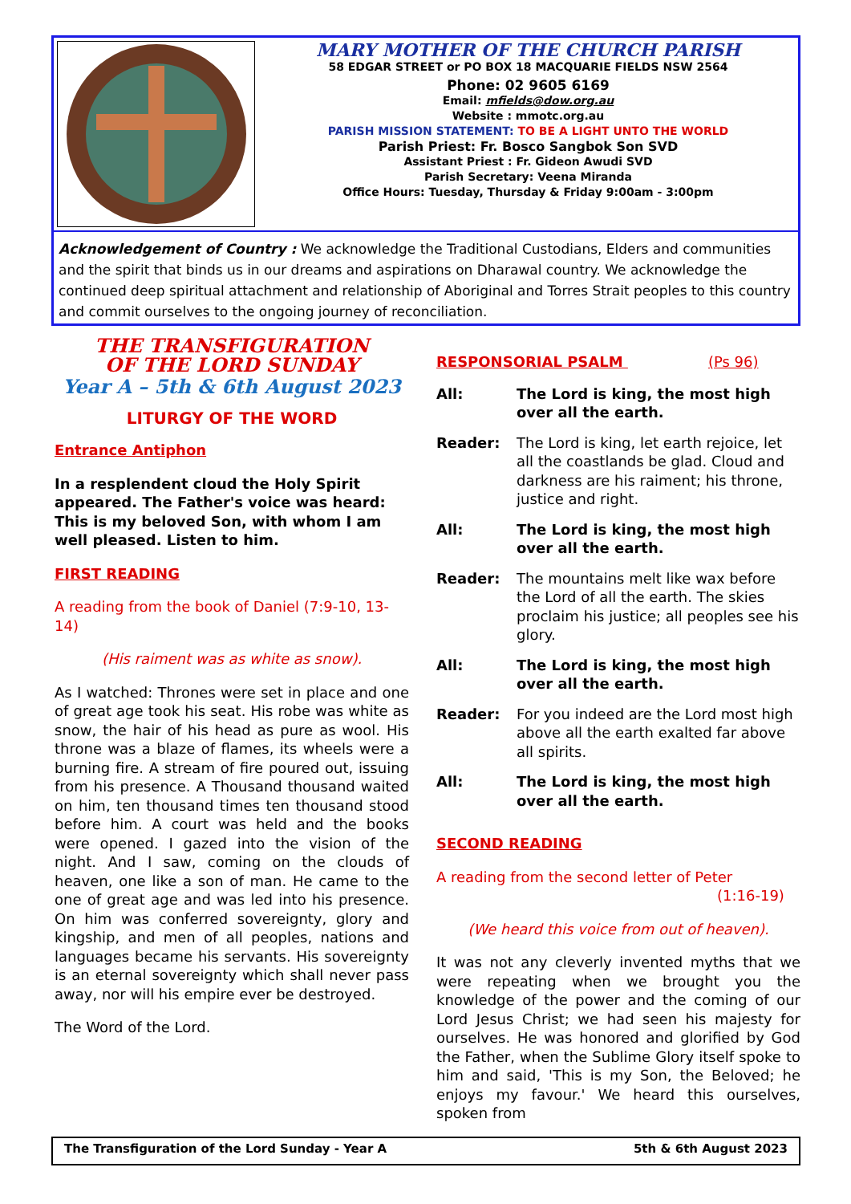MARY MOTHER OF THE CHURCH PARISH
58 EDGAR STREET or PO BOX 18 MACQUARIE FIELDS NSW 2564
Phone: 02 9605 6169
Email: mfields@dow.org.au
Website : mmotc.org.au
PARISH MISSION STATEMENT: TO BE A LIGHT UNTO THE WORLD
Parish Priest: Fr. Bosco Sangbok Son SVD
Assistant Priest : Fr. Gideon Awudi SVD
Parish Secretary: Veena Miranda
Office Hours: Tuesday, Thursday & Friday 9:00am - 3:00pm
Acknowledgement of Country : We acknowledge the Traditional Custodians, Elders and communities and the spirit that binds us in our dreams and aspirations on Dharawal country. We acknowledge the continued deep spiritual attachment and relationship of Aboriginal and Torres Strait peoples to this country and commit ourselves to the ongoing journey of reconciliation.
THE TRANSFIGURATION
OF THE LORD SUNDAY
Year A – 5th & 6th August 2023
LITURGY OF THE WORD
Entrance Antiphon
In a resplendent cloud the Holy Spirit appeared. The Father's voice was heard: This is my beloved Son, with whom I am well pleased. Listen to him.
FIRST READING
A reading from the book of Daniel (7:9-10, 13-14)
(His raiment was as white as snow).
As I watched: Thrones were set in place and one of great age took his seat. His robe was white as snow, the hair of his head as pure as wool. His throne was a blaze of flames, its wheels were a burning fire. A stream of fire poured out, issuing from his presence. A Thousand thousand waited on him, ten thousand times ten thousand stood before him. A court was held and the books were opened. I gazed into the vision of the night. And I saw, coming on the clouds of heaven, one like a son of man. He came to the one of great age and was led into his presence. On him was conferred sovereignty, glory and kingship, and men of all peoples, nations and languages became his servants. His sovereignty is an eternal sovereignty which shall never pass away, nor will his empire ever be destroyed.
The Word of the Lord.
RESPONSORIAL PSALM (Ps 96)
All: The Lord is king, the most high over all the earth.
Reader: The Lord is king, let earth rejoice, let all the coastlands be glad. Cloud and darkness are his raiment; his throne, justice and right.
All: The Lord is king, the most high over all the earth.
Reader: The mountains melt like wax before the Lord of all the earth. The skies proclaim his justice; all peoples see his glory.
All: The Lord is king, the most high over all the earth.
Reader: For you indeed are the Lord most high above all the earth exalted far above all spirits.
All: The Lord is king, the most high over all the earth.
SECOND READING
A reading from the second letter of Peter
(1:16-19)
(We heard this voice from out of heaven).
It was not any cleverly invented myths that we were repeating when we brought you the knowledge of the power and the coming of our Lord Jesus Christ; we had seen his majesty for ourselves. He was honored and glorified by God the Father, when the Sublime Glory itself spoke to him and said, 'This is my Son, the Beloved; he enjoys my favour.' We heard this ourselves, spoken from
The Transfiguration of the Lord Sunday - Year A 5th & 6th August 2023